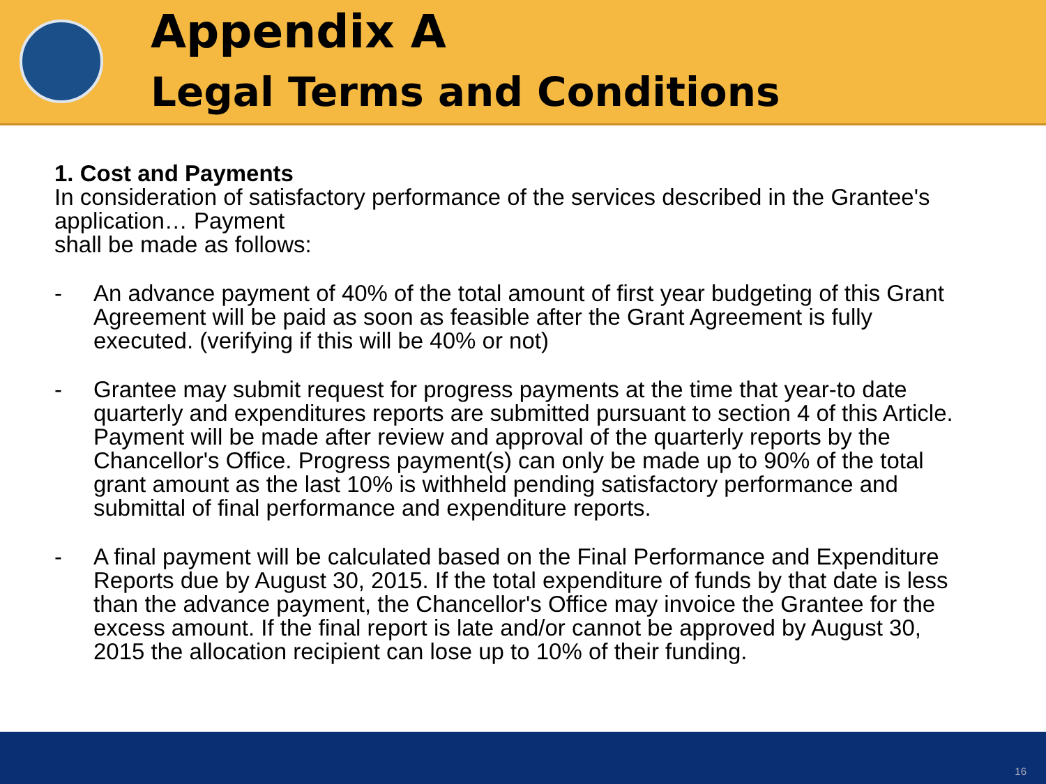Appendix A
Legal Terms and Conditions
1. Cost and Payments
In consideration of satisfactory performance of the services described in the Grantee's application… Payment
shall be made as follows:
- An advance payment of 40% of the total amount of first year budgeting of this Grant Agreement will be paid as soon as feasible after the Grant Agreement is fully executed. (verifying if this will be 40% or not)
- Grantee may submit request for progress payments at the time that year-to date quarterly and expenditures reports are submitted pursuant to section 4 of this Article. Payment will be made after review and approval of the quarterly reports by the Chancellor's Office. Progress payment(s) can only be made up to 90% of the total grant amount as the last 10% is withheld pending satisfactory performance and submittal of final performance and expenditure reports.
- A final payment will be calculated based on the Final Performance and Expenditure Reports due by August 30, 2015. If the total expenditure of funds by that date is less than the advance payment, the Chancellor's Office may invoice the Grantee for the excess amount. If the final report is late and/or cannot be approved by August 30, 2015 the allocation recipient can lose up to 10% of their funding.
16